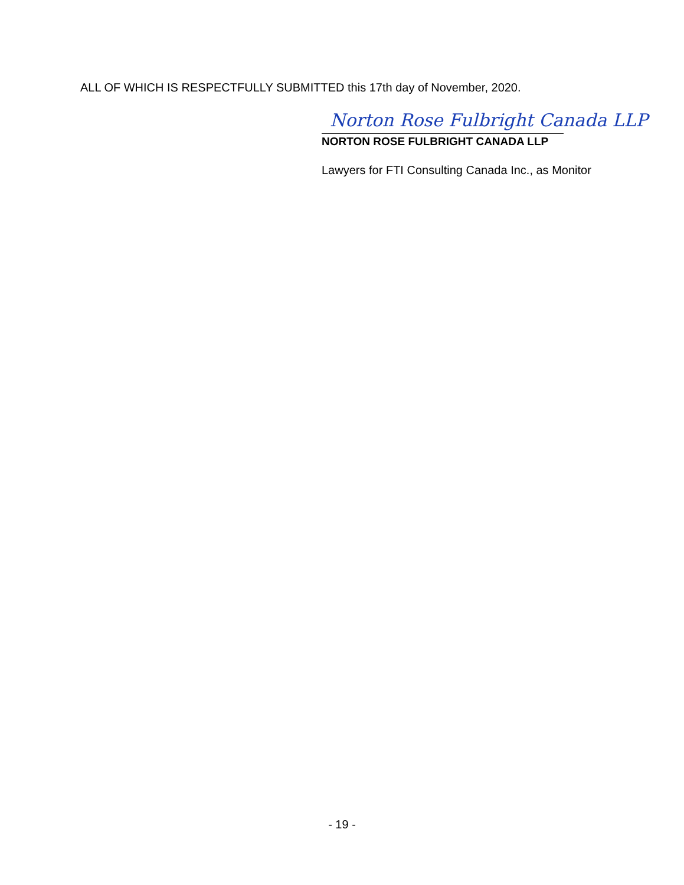ALL OF WHICH IS RESPECTFULLY SUBMITTED this 17th day of November, 2020.
Norton Rose Fulbright Canada LLP
NORTON ROSE FULBRIGHT CANADA LLP
Lawyers for FTI Consulting Canada Inc., as Monitor
- 19 -